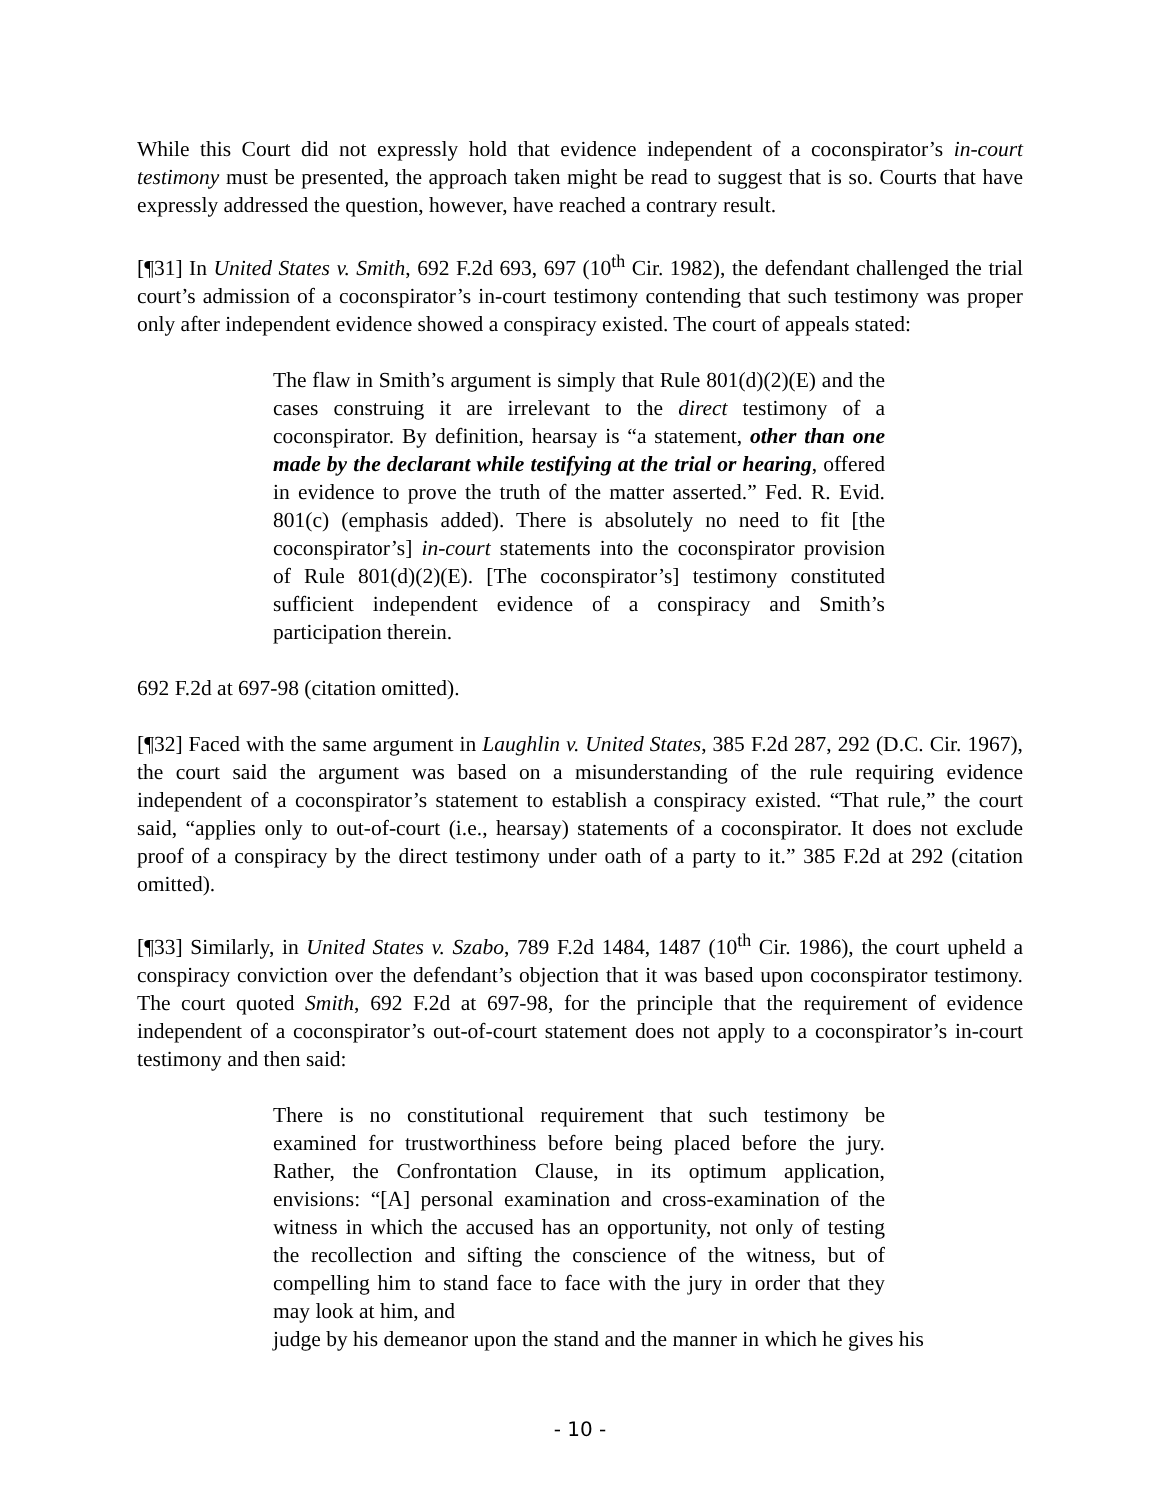While this Court did not expressly hold that evidence independent of a coconspirator’s in-court testimony must be presented, the approach taken might be read to suggest that is so. Courts that have expressly addressed the question, however, have reached a contrary result.
[¶31] In United States v. Smith, 692 F.2d 693, 697 (10<sup>th</sup> Cir. 1982), the defendant challenged the trial court’s admission of a coconspirator’s in-court testimony contending that such testimony was proper only after independent evidence showed a conspiracy existed. The court of appeals stated:
The flaw in Smith’s argument is simply that Rule 801(d)(2)(E) and the cases construing it are irrelevant to the direct testimony of a coconspirator. By definition, hearsay is “a statement, other than one made by the declarant while testifying at the trial or hearing, offered in evidence to prove the truth of the matter asserted.” Fed. R. Evid. 801(c) (emphasis added). There is absolutely no need to fit [the coconspirator’s] in-court statements into the coconspirator provision of Rule 801(d)(2)(E). [The coconspirator’s] testimony constituted sufficient independent evidence of a conspiracy and Smith’s participation therein.
692 F.2d at 697-98 (citation omitted).
[¶32] Faced with the same argument in Laughlin v. United States, 385 F.2d 287, 292 (D.C. Cir. 1967), the court said the argument was based on a misunderstanding of the rule requiring evidence independent of a coconspirator’s statement to establish a conspiracy existed. “That rule,” the court said, “applies only to out-of-court (i.e., hearsay) statements of a coconspirator. It does not exclude proof of a conspiracy by the direct testimony under oath of a party to it.” 385 F.2d at 292 (citation omitted).
[¶33] Similarly, in United States v. Szabo, 789 F.2d 1484, 1487 (10<sup>th</sup> Cir. 1986), the court upheld a conspiracy conviction over the defendant’s objection that it was based upon coconspirator testimony. The court quoted Smith, 692 F.2d at 697-98, for the principle that the requirement of evidence independent of a coconspirator’s out-of-court statement does not apply to a coconspirator’s in-court testimony and then said:
There is no constitutional requirement that such testimony be examined for trustworthiness before being placed before the jury. Rather, the Confrontation Clause, in its optimum application, envisions: “[A] personal examination and cross-examination of the witness in which the accused has an opportunity, not only of testing the recollection and sifting the conscience of the witness, but of compelling him to stand face to face with the jury in order that they may look at him, and
judge by his demeanor upon the stand and the manner in which he gives his
- 10 -